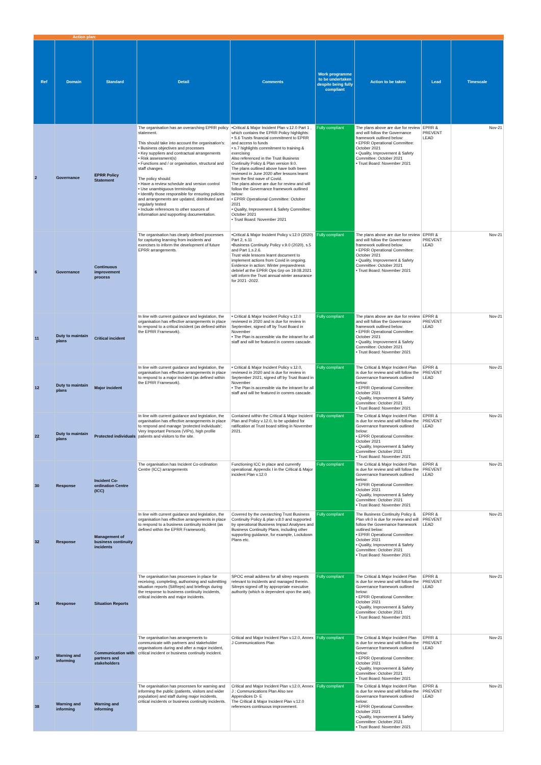| | Action plan: | | | | | | | |
| Ref | Domain | Standard | Detail | Comments | Work programme to be undertaken despite being fully compliant | Action to be taken | Lead | Timescale |
| 2 | Governance | EPRR Policy Statement | The organisation has an overarching EPRR policy statement. This should take into account the organisation's: • Business objectives and processes • Key suppliers and contractual arrangements • Risk assessment(s) • Functions and / or organisation, structural and staff changes. The policy should: • Have a review schedule and version control • Use unambiguous terminology • Identify those responsible for ensuring policies and arrangements are updated, distributed and regularly tested • Include references to other sources of information and supporting documentation. | •Critical & Major Incident Plan v.12.0 Part 1 , which contains the EPRR Policy highlights: • S.6 Trusts financial commitment to EPRR and access to funds • s.7 highlights commitment to training & exercising Also referenced in the Trust Business Continuity Policy & Plan version 9.0. The plans outlined above have both been reviewed in June 2020 after lessons learnt from the first wave of Covid. The plans above are due for review and will follow the Governance framework outlined below: • EPRR Operational Committee: October 2021 • Quality, Improvement & Safety Committee: October 2021 • Trust Board: November 2021 | Fully compliant | The plans above are due for review and will follow the Governance framework outlined below: • EPRR Operational Committee: October 2021 • Quality, Improvement & Safety Committee: October 2021 • Trust Board: November 2021 | EPRR & PREVENT LEAD | Nov-21 |
| 6 | Governance | Continuous improvement process | The organisation has clearly defined processes for capturing learning from incidents and exercises to inform the development of future EPRR arrangements. | •Critical & Major Incident Policy v.12.0 (2020) Part 2, s.11 •Business Continuity Policy v.9.0 (2020), s.5 and Part 1,s.2.6. Trust wide lessons learnt document to implement actions from Covid in ongoing. Evidence in action: Winter preparedness debrief at the EPRR Ops Grp on 19.08.2021 will inform the Trust annual winter assurance for 2021 -2022. | Fully compliant | The plans above are due for review and will follow the Governance framework outlined below: • EPRR Operational Committee: October 2021 • Quality, Improvement & Safety Committee: October 2021 • Trust Board: November 2021 | EPRR & PREVENT LEAD | Nov-21 |
| 11 | Duty to maintain plans | Critical incident | In line with current guidance and legislation, the organisation has effective arrangements in place to respond to a critical incident (as defined within the EPRR Framework). | • Critical & Major Incident Policy v.12.0 reviewed in 2020 and is due for review in September, signed off by Trust Board in November • The Plan is accessible via the intranet for all staff and will be featured in comms cascade. | Fully compliant | The plans above are due for review and will follow the Governance framework outlined below: • EPRR Operational Committee: October 2021 • Quality, Improvement & Safety Committee: October 2021 • Trust Board: November 2021 | EPRR & PREVENT LEAD | Nov-21 |
| 12 | Duty to maintain plans | Major incident | In line with current guidance and legislation, the organisation has effective arrangements in place to respond to a major incident (as defined within the EPRR Framework). | • Critical & Major Incident Policy v.12.0, reviewed in 2020 and is due for review in September 2021, signed off by Trust Board in November • The Plan is accessible via the intranet for all staff and will be featured in comms cascade. | Fully compliant | The Critical & Major Incident Plan is due for review and will follow the Governance framework outlined below: • EPRR Operational Committee: October 2021 • Quality, Improvement & Safety Committee: October 2021 • Trust Board: November 2021 | EPRR & PREVENT LEAD | Nov-21 |
| 22 | Duty to maintain plans | Protected individuals | In line with current guidance and legislation, the organisation has effective arrangements in place to respond and manage 'protected individuals'; Very Important Persons (VIPs), high profile patients and visitors to the site. | Contained within the Critical & Major Incident Plan and Policy v.12.0, to be updated for ratification at Trust board sitting in November 2021. | Fully compliant | The Critical & Major Incident Plan is due for review and will follow the Governance framework outlined below: • EPRR Operational Committee: October 2021 • Quality, Improvement & Safety Committee: October 2021 • Trust Board: November 2021 | EPRR & PREVENT LEAD | Nov-21 |
| 30 | Response | Incident Co-ordination Centre (ICC) | The organisation has Incident Co-ordination Centre (ICC) arrangements | Functioning ICC in place and currently operational. Appendix I in the Critical & Major incident Plan v.12.0 | Fully compliant | The Critical & Major Incident Plan is due for review and will follow the Governance framework outlined below: • EPRR Operational Committee: October 2021 • Quality, Improvement & Safety Committee: October 2021 • Trust Board: November 2021 | EPRR & PREVENT LEAD | Nov-21 |
| 32 | Response | Management of business continuity incidents | In line with current guidance and legislation, the organisation has effective arrangements in place to respond to a business continuity incident (as defined within the EPRR Framework). | Covered by the overarching Trust Business Continuity Policy & plan v.8.0 and supported by operational Business Impact Analyses and Business Continuity Plans, including other supporting guidance, for example, Lockdown Plans etc. | Fully compliant | The Business Continuity Policy & Plan v9.0 is due for review and will follow the Governance framework outlined below: • EPRR Operational Committee: October 2021 • Quality, Improvement & Safety Committee: October 2021 • Trust Board: November 2021 | EPRR & PREVENT LEAD | Nov-21 |
| 34 | Response | Situation Reports | The organisation has processes in place for receiving, completing, authorising and submitting situation reports (SitReps) and briefings during the response to business continuity incidents, critical incidents and major incidents. | SPOC email address for all sitrep requests relevant to incidents and managed therein. Sitreps signed off by appropriate executive authority (which is dependent upon the ask). | Fully compliant | The Critical & Major Incident Plan is due for review and will follow the Governance framework outlined below: • EPRR Operational Committee: October 2021 • Quality, Improvement & Safety Committee: October 2021 • Trust Board: November 2021 | EPRR & PREVENT LEAD | Nov-21 |
| 37 | Warning and informing | Communication with partners and stakeholders | The organisation has arrangements to communicate with partners and stakeholder organisations during and after a major incident, critical incident or business continuity incident. | Critical and Major Incident Plan v.12.0, Annex J Communications Plan | Fully compliant | The Critical & Major Incident Plan is due for review and will follow the Governance framework outlined below: • EPRR Operational Committee: October 2021 • Quality, Improvement & Safety Committee: October 2021 • Trust Board: November 2021 | EPRR & PREVENT LEAD | Nov-21 |
| 38 | Warning and informing | Warning and informing | The organisation has processes for warning and informing the public (patients, visitors and wider population) and staff during major incidents, critical incidents or business continuity incidents. | Critical and Major Incident Plan v.12.0, Annex J : Communications Plan Also see Appendices D- E The Critical & Major Incident Plan v.12.0 references continuous improvement. | Fully compliant | The Critical & Major Incident Plan is due for review and will follow the Governance framework outlined below: • EPRR Operational Committee: October 2021 • Quality, Improvement & Safety Committee: October 2021 • Trust Board: November 2021 | EPRR & PREVENT LEAD | Nov-21 |